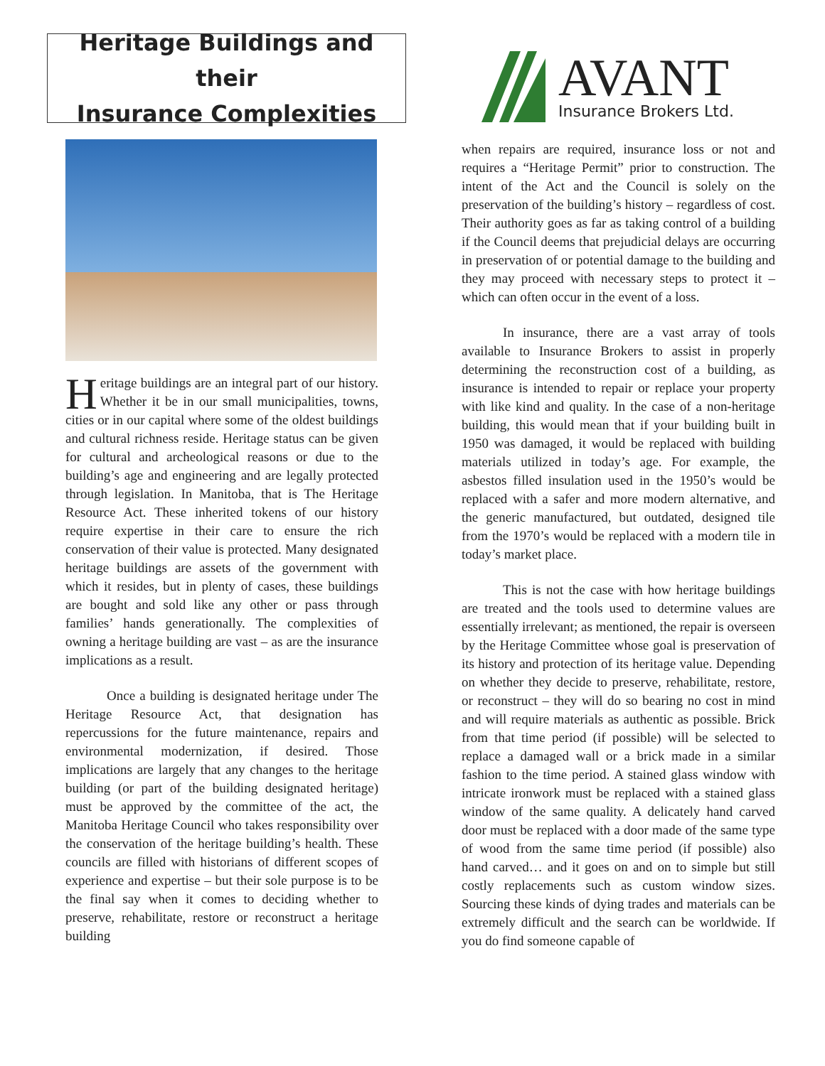Heritage Buildings and their
Insurance Complexities
Heritage buildings are an integral part of our history. Whether it be in our small municipalities, towns, cities or in our capital where some of the oldest buildings and cultural richness reside. Heritage status can be given for cultural and archeological reasons or due to the building’s age and engineering and are legally protected through legislation. In Manitoba, that is The Heritage Resource Act. These inherited tokens of our history require expertise in their care to ensure the rich conservation of their value is protected. Many designated heritage buildings are assets of the government with which it resides, but in plenty of cases, these buildings are bought and sold like any other or pass through families’ hands generationally. The complexities of owning a heritage building are vast – as are the insurance implications as a result.
Once a building is designated heritage under The Heritage Resource Act, that designation has repercussions for the future maintenance, repairs and environmental modernization, if desired. Those implications are largely that any changes to the heritage building (or part of the building designated heritage) must be approved by the committee of the act, the Manitoba Heritage Council who takes responsibility over the conservation of the heritage building’s health. These councils are filled with historians of different scopes of experience and expertise – but their sole purpose is to be the final say when it comes to deciding whether to preserve, rehabilitate, restore or reconstruct a heritage building
AVANT
Insurance Brokers Ltd.
when repairs are required, insurance loss or not and requires a “Heritage Permit” prior to construction. The intent of the Act and the Council is solely on the preservation of the building’s history – regardless of cost. Their authority goes as far as taking control of a building if the Council deems that prejudicial delays are occurring in preservation of or potential damage to the building and they may proceed with necessary steps to protect it – which can often occur in the event of a loss.
In insurance, there are a vast array of tools available to Insurance Brokers to assist in properly determining the reconstruction cost of a building, as insurance is intended to repair or replace your property with like kind and quality. In the case of a non-heritage building, this would mean that if your building built in 1950 was damaged, it would be replaced with building materials utilized in today’s age. For example, the asbestos filled insulation used in the 1950’s would be replaced with a safer and more modern alternative, and the generic manufactured, but outdated, designed tile from the 1970’s would be replaced with a modern tile in today’s market place.
This is not the case with how heritage buildings are treated and the tools used to determine values are essentially irrelevant; as mentioned, the repair is overseen by the Heritage Committee whose goal is preservation of its history and protection of its heritage value. Depending on whether they decide to preserve, rehabilitate, restore, or reconstruct – they will do so bearing no cost in mind and will require materials as authentic as possible. Brick from that time period (if possible) will be selected to replace a damaged wall or a brick made in a similar fashion to the time period. A stained glass window with intricate ironwork must be replaced with a stained glass window of the same quality. A delicately hand carved door must be replaced with a door made of the same type of wood from the same time period (if possible) also hand carved… and it goes on and on to simple but still costly replacements such as custom window sizes. Sourcing these kinds of dying trades and materials can be extremely difficult and the search can be worldwide. If you do find someone capable of